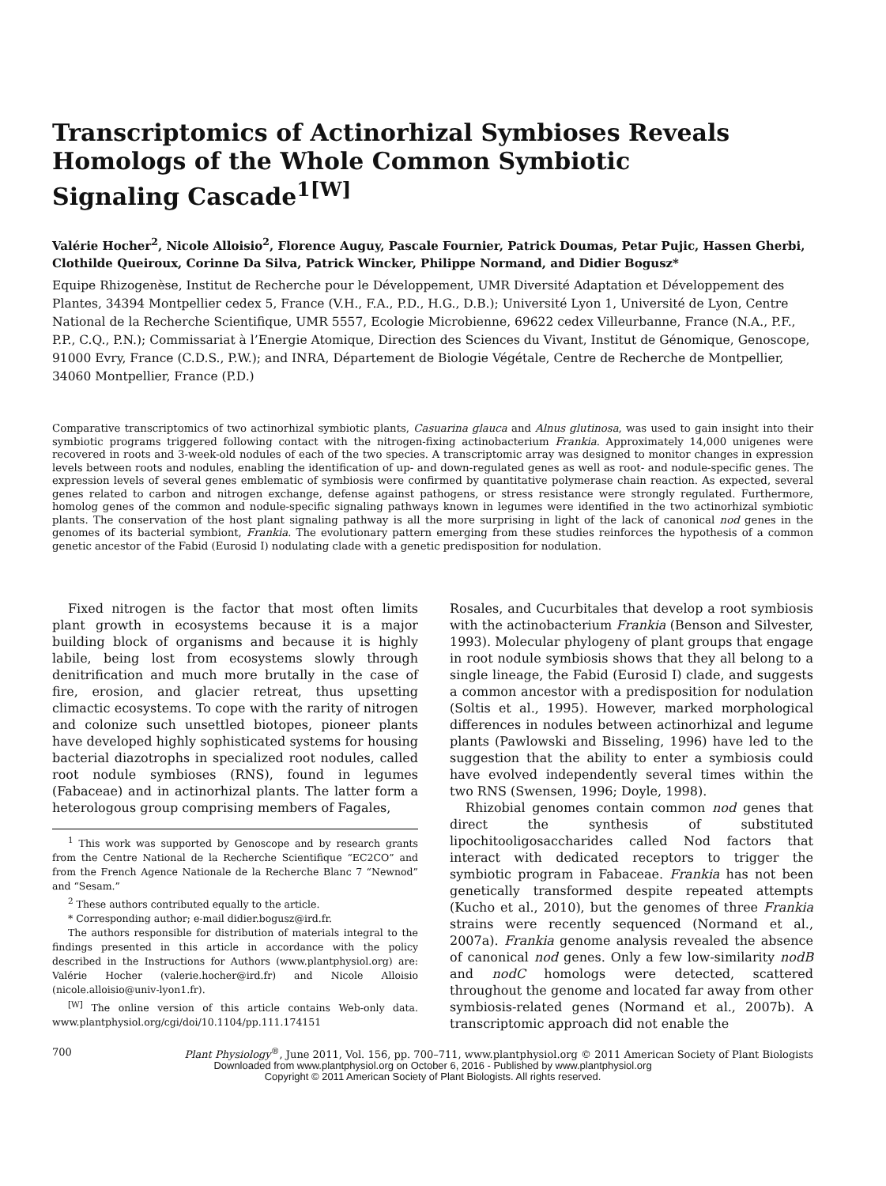Transcriptomics of Actinorhizal Symbioses Reveals
Homologs of the Whole Common Symbiotic
Signaling Cascade<sup>1[W]</sup>
Valérie Hocher<sup>2</sup>, Nicole Alloisio<sup>2</sup>, Florence Auguy, Pascale Fournier, Patrick Doumas, Petar Pujic, Hassen Gherbi, Clothilde Queiroux, Corinne Da Silva, Patrick Wincker, Philippe Normand, and Didier Bogusz*
Equipe Rhizogenèse, Institut de Recherche pour le Développement, UMR Diversité Adaptation et Développement des Plantes, 34394 Montpellier cedex 5, France (V.H., F.A., P.D., H.G., D.B.); Université Lyon 1, Université de Lyon, Centre National de la Recherche Scientifique, UMR 5557, Ecologie Microbienne, 69622 cedex Villeurbanne, France (N.A., P.F., P.P., C.Q., P.N.); Commissariat à l’Energie Atomique, Direction des Sciences du Vivant, Institut de Génomique, Genoscope, 91000 Evry, France (C.D.S., P.W.); and INRA, Département de Biologie Végétale, Centre de Recherche de Montpellier, 34060 Montpellier, France (P.D.)
Comparative transcriptomics of two actinorhizal symbiotic plants, Casuarina glauca and Alnus glutinosa, was used to gain insight into their symbiotic programs triggered following contact with the nitrogen-fixing actinobacterium Frankia. Approximately 14,000 unigenes were recovered in roots and 3-week-old nodules of each of the two species. A transcriptomic array was designed to monitor changes in expression levels between roots and nodules, enabling the identification of up- and down-regulated genes as well as root- and nodule-specific genes. The expression levels of several genes emblematic of symbiosis were confirmed by quantitative polymerase chain reaction. As expected, several genes related to carbon and nitrogen exchange, defense against pathogens, or stress resistance were strongly regulated. Furthermore, homolog genes of the common and nodule-specific signaling pathways known in legumes were identified in the two actinorhizal symbiotic plants. The conservation of the host plant signaling pathway is all the more surprising in light of the lack of canonical nod genes in the genomes of its bacterial symbiont, Frankia. The evolutionary pattern emerging from these studies reinforces the hypothesis of a common genetic ancestor of the Fabid (Eurosid I) nodulating clade with a genetic predisposition for nodulation.
Fixed nitrogen is the factor that most often limits plant growth in ecosystems because it is a major building block of organisms and because it is highly labile, being lost from ecosystems slowly through denitrification and much more brutally in the case of fire, erosion, and glacier retreat, thus upsetting climactic ecosystems. To cope with the rarity of nitrogen and colonize such unsettled biotopes, pioneer plants have developed highly sophisticated systems for housing bacterial diazotrophs in specialized root nodules, called root nodule symbioses (RNS), found in legumes (Fabaceae) and in actinorhizal plants. The latter form a heterologous group comprising members of Fagales,
<sup>1</sup> This work was supported by Genoscope and by research grants from the Centre National de la Recherche Scientifique “EC2CO” and from the French Agence Nationale de la Recherche Blanc 7 “Newnod” and “Sesam.”
<sup>2</sup> These authors contributed equally to the article.
* Corresponding author; e-mail didier.bogusz@ird.fr.
The authors responsible for distribution of materials integral to the findings presented in this article in accordance with the policy described in the Instructions for Authors (www.plantphysiol.org) are: Valérie Hocher (valerie.hocher@ird.fr) and Nicole Alloisio (nicole.alloisio@univ-lyon1.fr).
<sup>[W]</sup> The online version of this article contains Web-only data. www.plantphysiol.org/cgi/doi/10.1104/pp.111.174151
Rosales, and Cucurbitales that develop a root symbiosis with the actinobacterium Frankia (Benson and Silvester, 1993). Molecular phylogeny of plant groups that engage in root nodule symbiosis shows that they all belong to a single lineage, the Fabid (Eurosid I) clade, and suggests a common ancestor with a predisposition for nodulation (Soltis et al., 1995). However, marked morphological differences in nodules between actinorhizal and legume plants (Pawlowski and Bisseling, 1996) have led to the suggestion that the ability to enter a symbiosis could have evolved independently several times within the two RNS (Swensen, 1996; Doyle, 1998).
Rhizobial genomes contain common nod genes that direct the synthesis of substituted lipochitooligosaccharides called Nod factors that interact with dedicated receptors to trigger the symbiotic program in Fabaceae. Frankia has not been genetically transformed despite repeated attempts (Kucho et al., 2010), but the genomes of three Frankia strains were recently sequenced (Normand et al., 2007a). Frankia genome analysis revealed the absence of canonical nod genes. Only a few low-similarity nodB and nodC homologs were detected, scattered throughout the genome and located far away from other symbiosis-related genes (Normand et al., 2007b). A transcriptomic approach did not enable the
700 Plant Physiology<sup>®</sup>, June 2011, Vol. 156, pp. 700–711, www.plantphysiol.org © 2011 American Society of Plant Biologists
Downloaded from www.plantphysiol.org on October 6, 2016 - Published by www.plantphysiol.org
Copyright © 2011 American Society of Plant Biologists. All rights reserved.